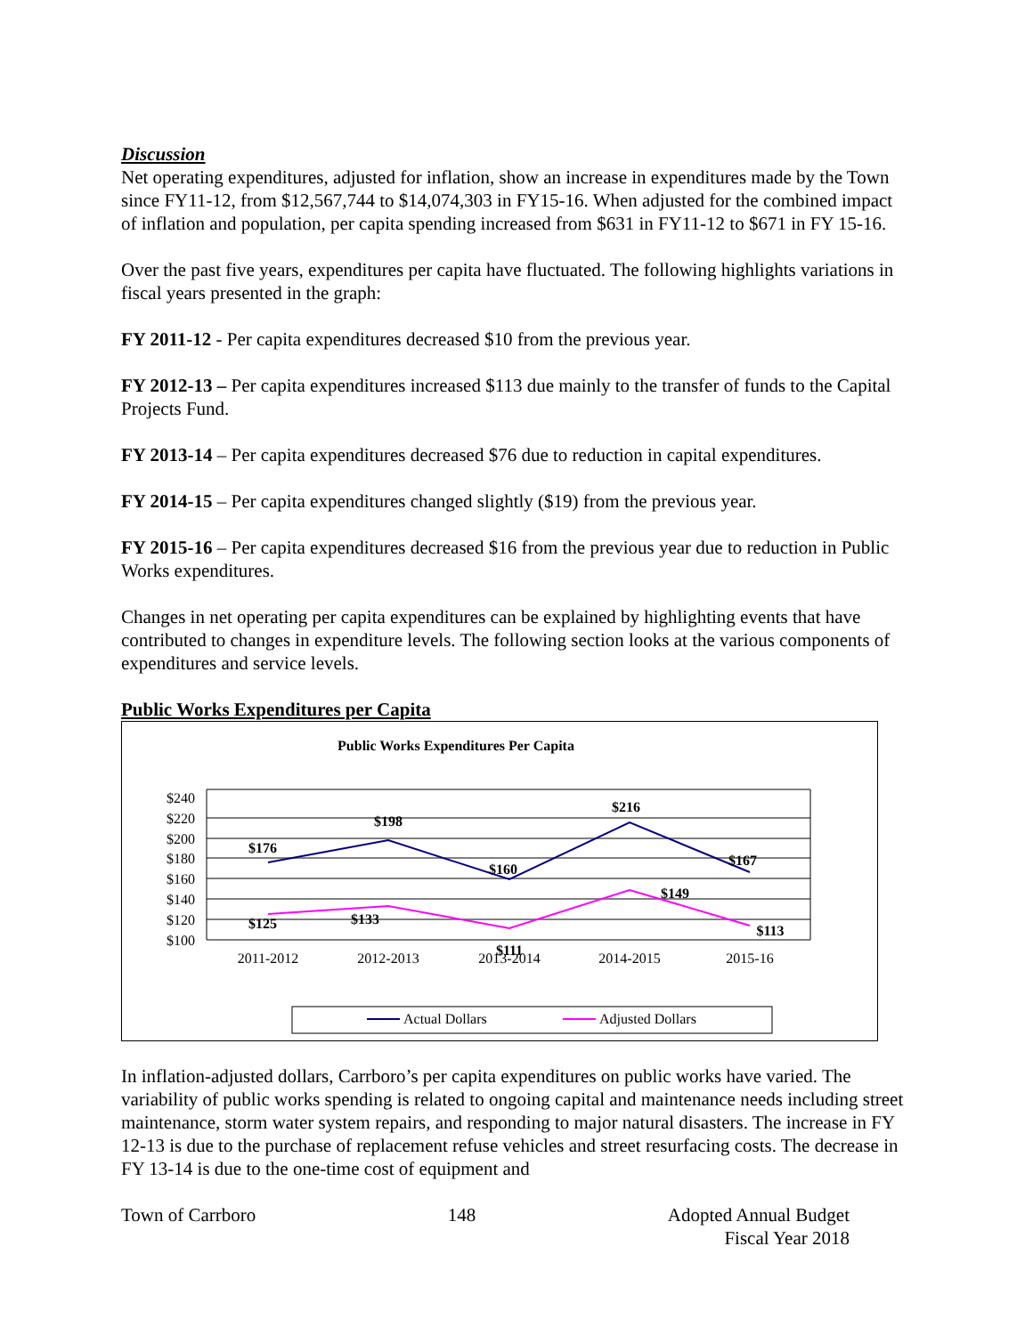Discussion
Net operating expenditures, adjusted for inflation, show an increase in expenditures made by the Town since FY11-12, from $12,567,744 to $14,074,303 in FY15-16. When adjusted for the combined impact of inflation and population, per capita spending increased from $631 in FY11-12 to $671 in FY 15-16.
Over the past five years, expenditures per capita have fluctuated. The following highlights variations in fiscal years presented in the graph:
FY 2011-12 - Per capita expenditures decreased $10 from the previous year.
FY 2012-13 – Per capita expenditures increased $113 due mainly to the transfer of funds to the Capital Projects Fund.
FY 2013-14 – Per capita expenditures decreased $76 due to reduction in capital expenditures.
FY 2014-15 – Per capita expenditures changed slightly ($19) from the previous year.
FY 2015-16 – Per capita expenditures decreased $16 from the previous year due to reduction in Public Works expenditures.
Changes in net operating per capita expenditures can be explained by highlighting events that have contributed to changes in expenditure levels. The following section looks at the various components of expenditures and service levels.
Public Works Expenditures per Capita
Public Works Expenditures Per Capita
$240
$220
$200
$180
$160
$140
$120
$100
2011-2012
2012-2013
2013-2014
2014-2015
2015-16
$176
$198
$160
$216
$167
$125
$133
$111
$149
$113
Actual Dollars
Adjusted Dollars
In inflation-adjusted dollars, Carrboro’s per capita expenditures on public works have varied. The variability of public works spending is related to ongoing capital and maintenance needs including street maintenance, storm water system repairs, and responding to major natural disasters. The increase in FY 12-13 is due to the purchase of replacement refuse vehicles and street resurfacing costs. The decrease in FY 13-14 is due to the one-time cost of equipment and
Town of Carrboro 148 Adopted Annual Budget
Fiscal Year 2018